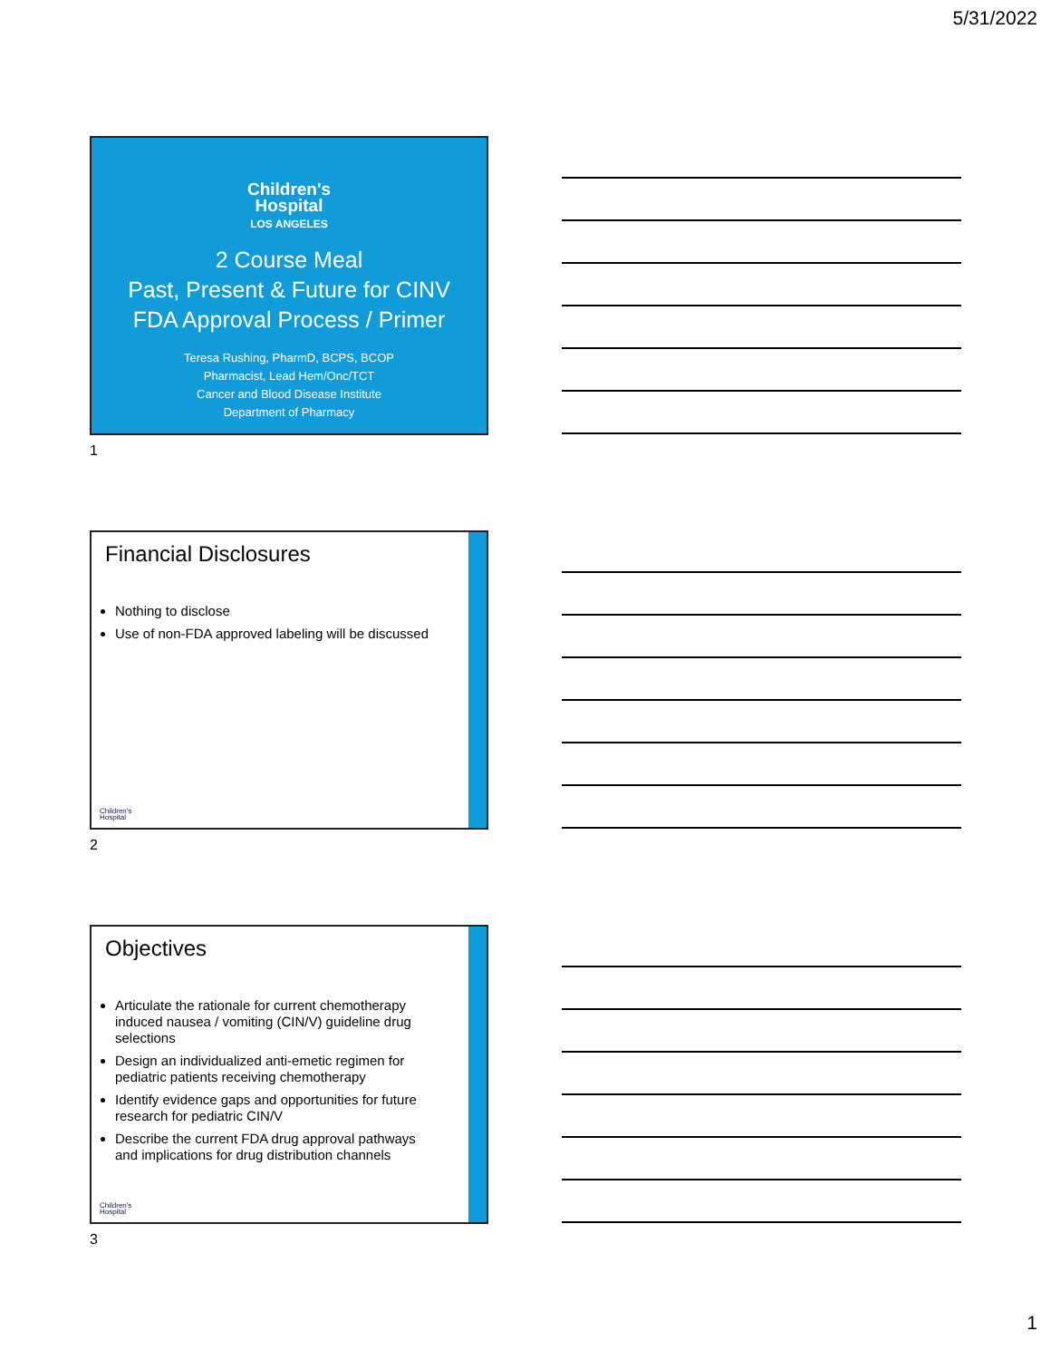5/31/2022
Children's
Hospital
LOS ANGELES
2 Course Meal
Past, Present & Future for CINV
FDA Approval Process / Primer
Teresa Rushing, PharmD, BCPS, BCOP
Pharmacist, Lead Hem/Onc/TCT
Cancer and Blood Disease Institute
Department of Pharmacy
1
Financial Disclosures
Nothing to disclose
Use of non-FDA approved labeling will be discussed
Children's
Hospital
2
Objectives
Articulate the rationale for current chemotherapy induced nausea / vomiting (CIN/V) guideline drug selections
Design an individualized anti-emetic regimen for pediatric patients receiving chemotherapy
Identify evidence gaps and opportunities for future research for pediatric CIN/V
Describe the current FDA drug approval pathways and implications for drug distribution channels
Children's
Hospital
3
1